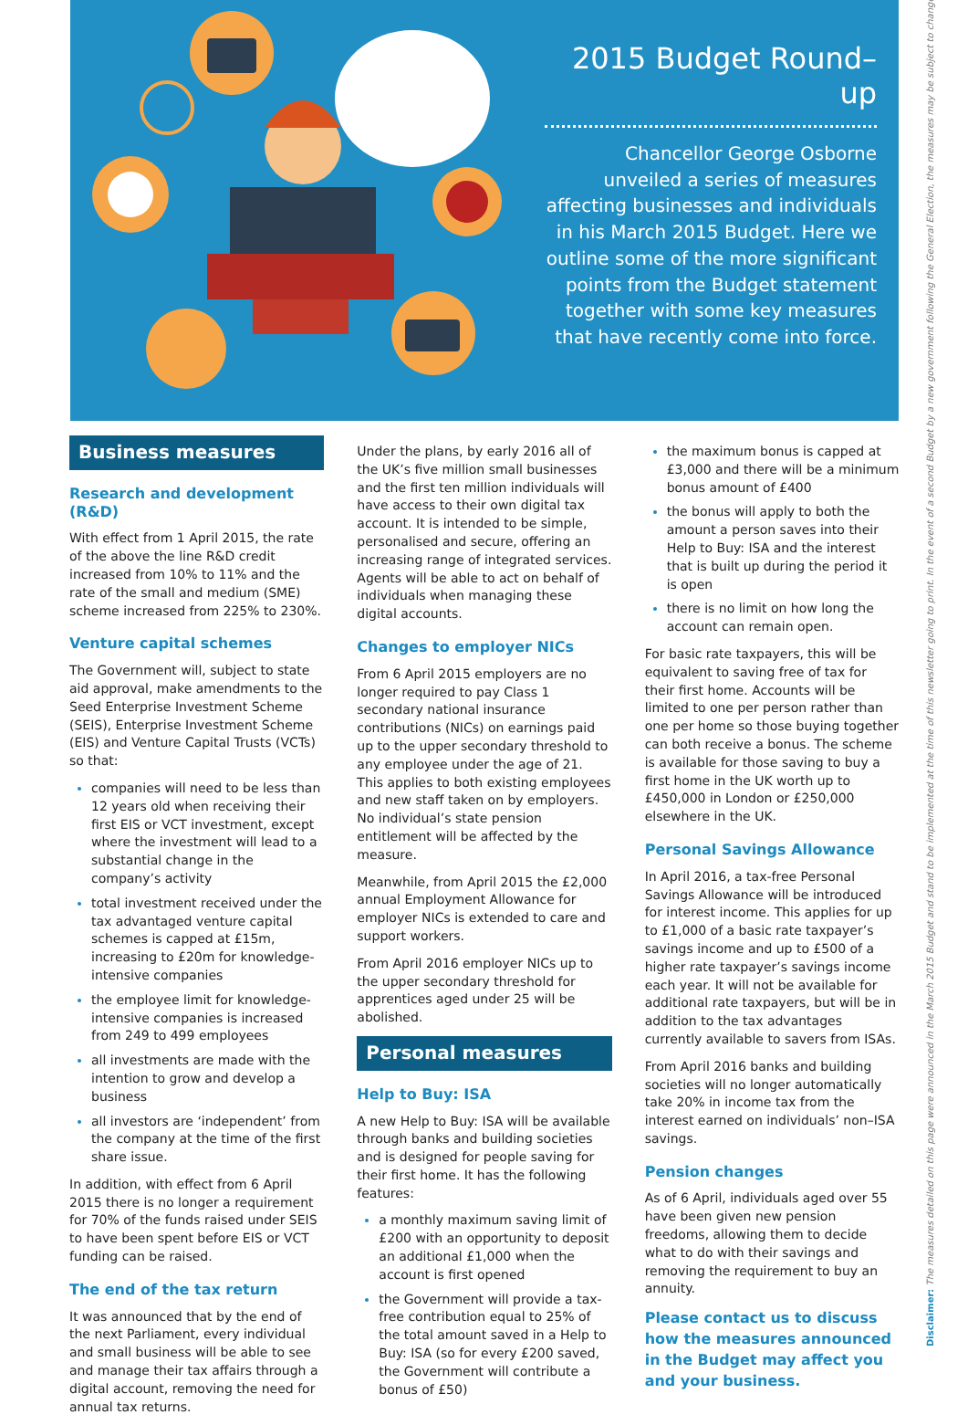2015 Budget Round–up
Chancellor George Osborne unveiled a series of measures affecting businesses and individuals in his March 2015 Budget. Here we outline some of the more significant points from the Budget statement together with some key measures that have recently come into force.
Business measures
Research and development (R&D)
With effect from 1 April 2015, the rate of the above the line R&D credit increased from 10% to 11% and the rate of the small and medium (SME) scheme increased from 225% to 230%.
Venture capital schemes
The Government will, subject to state aid approval, make amendments to the Seed Enterprise Investment Scheme (SEIS), Enterprise Investment Scheme (EIS) and Venture Capital Trusts (VCTs) so that:
companies will need to be less than 12 years old when receiving their first EIS or VCT investment, except where the investment will lead to a substantial change in the company’s activity
total investment received under the tax advantaged venture capital schemes is capped at £15m, increasing to £20m for knowledge-intensive companies
the employee limit for knowledge-intensive companies is increased from 249 to 499 employees
all investments are made with the intention to grow and develop a business
all investors are ‘independent’ from the company at the time of the first share issue.
In addition, with effect from 6 April 2015 there is no longer a requirement for 70% of the funds raised under SEIS to have been spent before EIS or VCT funding can be raised.
The end of the tax return
It was announced that by the end of the next Parliament, every individual and small business will be able to see and manage their tax affairs through a digital account, removing the need for annual tax returns.
Under the plans, by early 2016 all of the UK’s five million small businesses and the first ten million individuals will have access to their own digital tax account. It is intended to be simple, personalised and secure, offering an increasing range of integrated services. Agents will be able to act on behalf of individuals when managing these digital accounts.
Changes to employer NICs
From 6 April 2015 employers are no longer required to pay Class 1 secondary national insurance contributions (NICs) on earnings paid up to the upper secondary threshold to any employee under the age of 21. This applies to both existing employees and new staff taken on by employers. No individual’s state pension entitlement will be affected by the measure.
Meanwhile, from April 2015 the £2,000 annual Employment Allowance for employer NICs is extended to care and support workers.
From April 2016 employer NICs up to the upper secondary threshold for apprentices aged under 25 will be abolished.
Personal measures
Help to Buy: ISA
A new Help to Buy: ISA will be available through banks and building societies and is designed for people saving for their first home. It has the following features:
a monthly maximum saving limit of £200 with an opportunity to deposit an additional £1,000 when the account is first opened
the Government will provide a tax-free contribution equal to 25% of the total amount saved in a Help to Buy: ISA (so for every £200 saved, the Government will contribute a bonus of £50)
the maximum bonus is capped at £3,000 and there will be a minimum bonus amount of £400
the bonus will apply to both the amount a person saves into their Help to Buy: ISA and the interest that is built up during the period it is open
there is no limit on how long the account can remain open.
For basic rate taxpayers, this will be equivalent to saving free of tax for their first home. Accounts will be limited to one per person rather than one per home so those buying together can both receive a bonus. The scheme is available for those saving to buy a first home in the UK worth up to £450,000 in London or £250,000 elsewhere in the UK.
Personal Savings Allowance
In April 2016, a tax-free Personal Savings Allowance will be introduced for interest income. This applies for up to £1,000 of a basic rate taxpayer’s savings income and up to £500 of a higher rate taxpayer’s savings income each year. It will not be available for additional rate taxpayers, but will be in addition to the tax advantages currently available to savers from ISAs.
From April 2016 banks and building societies will no longer automatically take 20% in income tax from the interest earned on individuals’ non–ISA savings.
Pension changes
As of 6 April, individuals aged over 55 have been given new pension freedoms, allowing them to decide what to do with their savings and removing the requirement to buy an annuity.
Please contact us to discuss how the measures announced in the Budget may affect you and your business.
Disclaimer: The measures detailed on this page were announced in the March 2015 Budget and stand to be implemented at the time of this newsletter going to print. In the event of a second Budget by a new government following the General Election, the measures may be subject to change